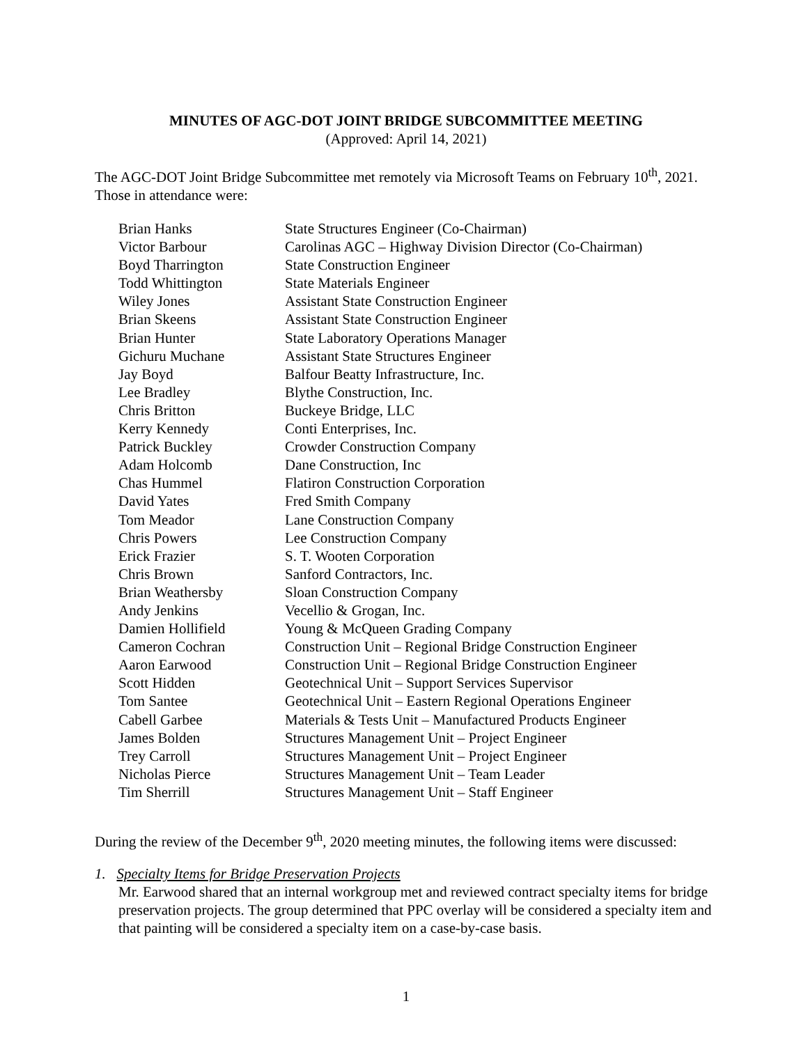MINUTES OF AGC-DOT JOINT BRIDGE SUBCOMMITTEE MEETING
(Approved: April 14, 2021)
The AGC-DOT Joint Bridge Subcommittee met remotely via Microsoft Teams on February 10<sup>th</sup>, 2021. Those in attendance were:
| Brian Hanks | State Structures Engineer (Co-Chairman) |
| Victor Barbour | Carolinas AGC – Highway Division Director (Co-Chairman) |
| Boyd Tharrington | State Construction Engineer |
| Todd Whittington | State Materials Engineer |
| Wiley Jones | Assistant State Construction Engineer |
| Brian Skeens | Assistant State Construction Engineer |
| Brian Hunter | State Laboratory Operations Manager |
| Gichuru Muchane | Assistant State Structures Engineer |
| Jay Boyd | Balfour Beatty Infrastructure, Inc. |
| Lee Bradley | Blythe Construction, Inc. |
| Chris Britton | Buckeye Bridge, LLC |
| Kerry Kennedy | Conti Enterprises, Inc. |
| Patrick Buckley | Crowder Construction Company |
| Adam Holcomb | Dane Construction, Inc |
| Chas Hummel | Flatiron Construction Corporation |
| David Yates | Fred Smith Company |
| Tom Meador | Lane Construction Company |
| Chris Powers | Lee Construction Company |
| Erick Frazier | S. T. Wooten Corporation |
| Chris Brown | Sanford Contractors, Inc. |
| Brian Weathersby | Sloan Construction Company |
| Andy Jenkins | Vecellio & Grogan, Inc. |
| Damien Hollifield | Young & McQueen Grading Company |
| Cameron Cochran | Construction Unit – Regional Bridge Construction Engineer |
| Aaron Earwood | Construction Unit – Regional Bridge Construction Engineer |
| Scott Hidden | Geotechnical Unit – Support Services Supervisor |
| Tom Santee | Geotechnical Unit – Eastern Regional Operations Engineer |
| Cabell Garbee | Materials & Tests Unit – Manufactured Products Engineer |
| James Bolden | Structures Management Unit – Project Engineer |
| Trey Carroll | Structures Management Unit – Project Engineer |
| Nicholas Pierce | Structures Management Unit – Team Leader |
| Tim Sherrill | Structures Management Unit – Staff Engineer |
During the review of the December 9<sup>th</sup>, 2020 meeting minutes, the following items were discussed:
1. Specialty Items for Bridge Preservation Projects
Mr. Earwood shared that an internal workgroup met and reviewed contract specialty items for bridge preservation projects. The group determined that PPC overlay will be considered a specialty item and that painting will be considered a specialty item on a case-by-case basis.
1